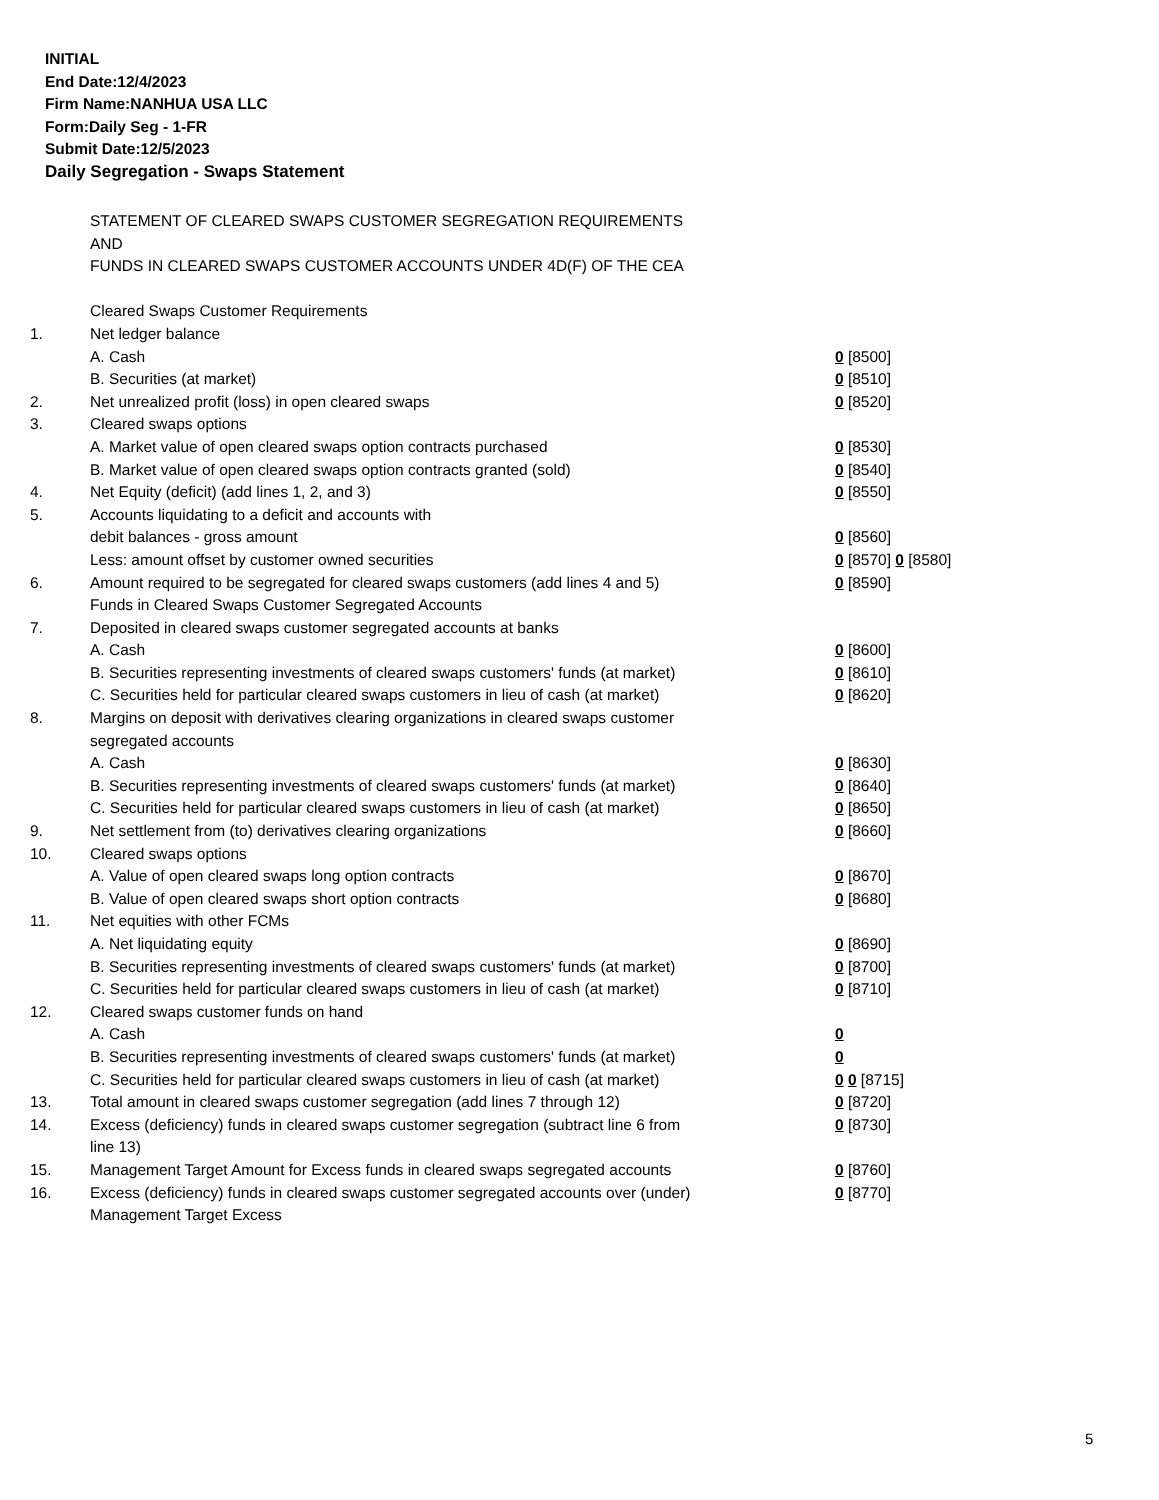INITIAL
End Date:12/4/2023
Firm Name:NANHUA USA LLC
Form:Daily Seg - 1-FR
Submit Date:12/5/2023
Daily Segregation - Swaps Statement
| | STATEMENT OF CLEARED SWAPS CUSTOMER SEGREGATION REQUIREMENTS AND FUNDS IN CLEARED SWAPS CUSTOMER ACCOUNTS UNDER 4D(F) OF THE CEA | |
| | Cleared Swaps Customer Requirements | |
| 1. | Net ledger balance | |
| | A. Cash | 0 [8500] |
| | B. Securities (at market) | 0 [8510] |
| 2. | Net unrealized profit (loss) in open cleared swaps | 0 [8520] |
| 3. | Cleared swaps options | |
| | A. Market value of open cleared swaps option contracts purchased | 0 [8530] |
| | B. Market value of open cleared swaps option contracts granted (sold) | 0 [8540] |
| 4. | Net Equity (deficit) (add lines 1, 2, and 3) | 0 [8550] |
| 5. | Accounts liquidating to a deficit and accounts with | |
| | debit balances - gross amount | 0 [8560] |
| | Less: amount offset by customer owned securities | 0 [8570] 0 [8580] |
| 6. | Amount required to be segregated for cleared swaps customers (add lines 4 and 5) | 0 [8590] |
| | Funds in Cleared Swaps Customer Segregated Accounts | |
| 7. | Deposited in cleared swaps customer segregated accounts at banks | |
| | A. Cash | 0 [8600] |
| | B. Securities representing investments of cleared swaps customers' funds (at market) | 0 [8610] |
| | C. Securities held for particular cleared swaps customers in lieu of cash (at market) | 0 [8620] |
| 8. | Margins on deposit with derivatives clearing organizations in cleared swaps customer segregated accounts | |
| | A. Cash | 0 [8630] |
| | B. Securities representing investments of cleared swaps customers' funds (at market) | 0 [8640] |
| | C. Securities held for particular cleared swaps customers in lieu of cash (at market) | 0 [8650] |
| 9. | Net settlement from (to) derivatives clearing organizations | 0 [8660] |
| 10. | Cleared swaps options | |
| | A. Value of open cleared swaps long option contracts | 0 [8670] |
| | B. Value of open cleared swaps short option contracts | 0 [8680] |
| 11. | Net equities with other FCMs | |
| | A. Net liquidating equity | 0 [8690] |
| | B. Securities representing investments of cleared swaps customers' funds (at market) | 0 [8700] |
| | C. Securities held for particular cleared swaps customers in lieu of cash (at market) | 0 [8710] |
| 12. | Cleared swaps customer funds on hand | |
| | A. Cash | 0 |
| | B. Securities representing investments of cleared swaps customers' funds (at market) | 0 |
| | C. Securities held for particular cleared swaps customers in lieu of cash (at market) | 0 0 [8715] |
| 13. | Total amount in cleared swaps customer segregation (add lines 7 through 12) | 0 [8720] |
| 14. | Excess (deficiency) funds in cleared swaps customer segregation (subtract line 6 from line 13) | 0 [8730] |
| 15. | Management Target Amount for Excess funds in cleared swaps segregated accounts | 0 [8760] |
| 16. | Excess (deficiency) funds in cleared swaps customer segregated accounts over (under) Management Target Excess | 0 [8770] |
5